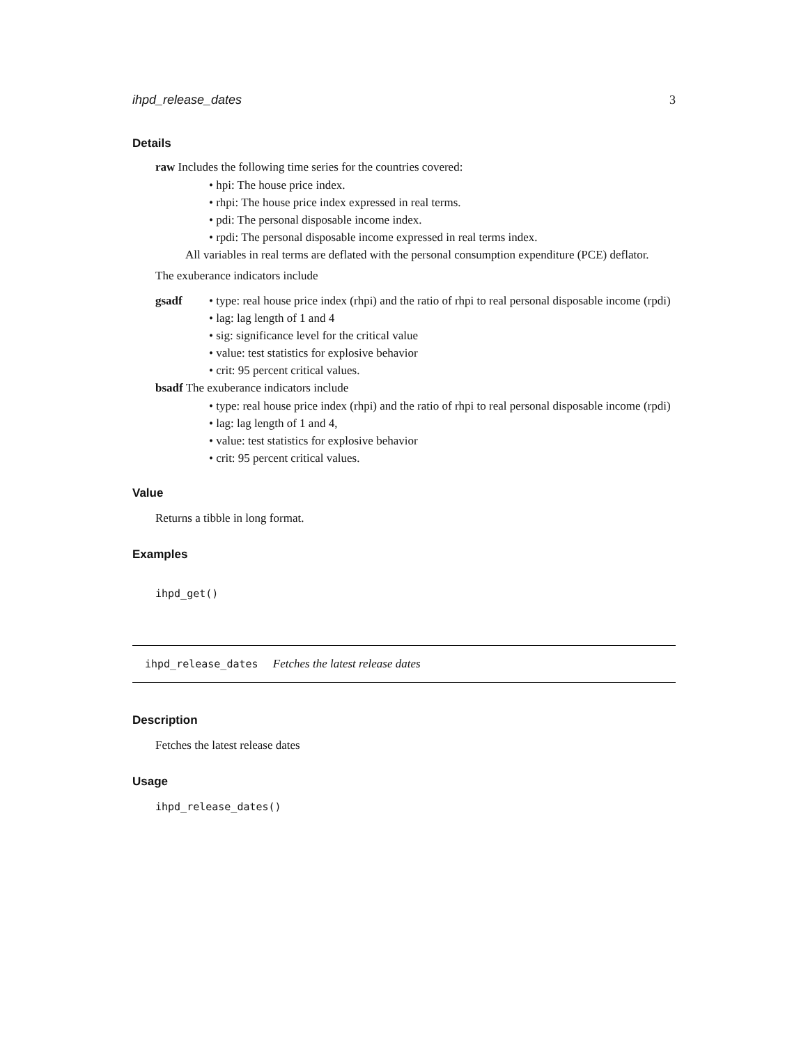ihpd_release_dates 3
Details
raw Includes the following time series for the countries covered:
hpi: The house price index.
rhpi: The house price index expressed in real terms.
pdi: The personal disposable income index.
rpdi: The personal disposable income expressed in real terms index.
All variables in real terms are deflated with the personal consumption expenditure (PCE) deflator.
The exuberance indicators include
gsadf
type: real house price index (rhpi) and the ratio of rhpi to real personal disposable income (rpdi)
lag: lag length of 1 and 4
sig: significance level for the critical value
value: test statistics for explosive behavior
crit: 95 percent critical values.
bsadf The exuberance indicators include
type: real house price index (rhpi) and the ratio of rhpi to real personal disposable income (rpdi)
lag: lag length of 1 and 4,
value: test statistics for explosive behavior
crit: 95 percent critical values.
Value
Returns a tibble in long format.
Examples
ihpd_get()
ihpd_release_dates Fetches the latest release dates
Description
Fetches the latest release dates
Usage
ihpd_release_dates()